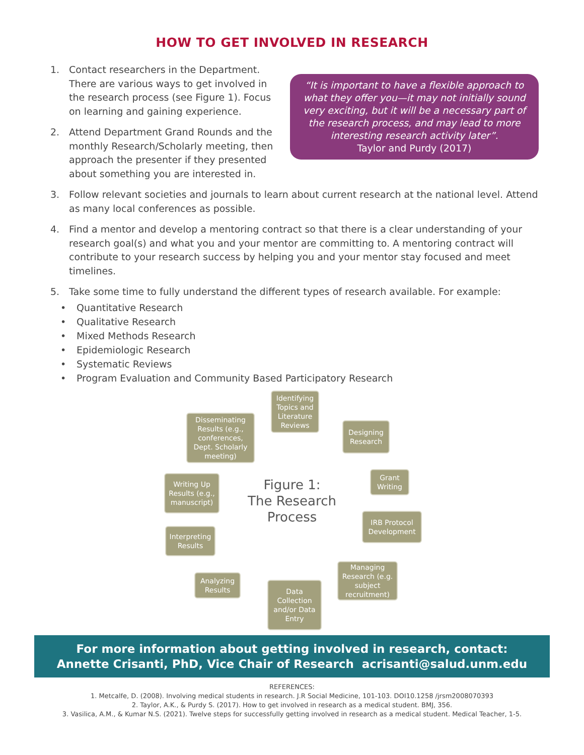HOW TO GET INVOLVED IN RESEARCH
“It is important to have a flexible approach to what they offer you—it may not initially sound very exciting, but it will be a necessary part of the research process, and may lead to more interesting research activity later”.
Taylor and Purdy (2017)
1. Contact researchers in the Department. There are various ways to get involved in the research process (see Figure 1). Focus on learning and gaining experience.
2. Attend Department Grand Rounds and the monthly Research/Scholarly meeting, then approach the presenter if they presented about something you are interested in.
3. Follow relevant societies and journals to learn about current research at the national level. Attend as many local conferences as possible.
4. Find a mentor and develop a mentoring contract so that there is a clear understanding of your research goal(s) and what you and your mentor are committing to. A mentoring contract will contribute to your research success by helping you and your mentor stay focused and meet timelines.
5. Take some time to fully understand the different types of research available. For example:
• Quantitative Research
• Qualitative Research
• Mixed Methods Research
• Epidemiologic Research
• Systematic Reviews
• Program Evaluation and Community Based Participatory Research
Identifying Topics and Literature Reviews
Designing Research
Grant Writing
IRB Protocol Development
Managing Research (e.g. subject recruitment)
Data Collection and/or Data Entry
Analyzing Results
Interpreting Results
Writing Up Results (e.g., manuscript)
Disseminating Results (e.g., conferences, Dept. Scholarly meeting)
Figure 1:
The Research Process
For more information about getting involved in research, contact:
Annette Crisanti, PhD, Vice Chair of Research acrisanti@salud.unm.edu
REFERENCES:
1. Metcalfe, D. (2008). Involving medical students in research. J.R Social Medicine, 101-103. DOI10.1258 /jrsm2008070393
2. Taylor, A.K., & Purdy S. (2017). How to get involved in research as a medical student. BMJ, 356.
3. Vasilica, A.M., & Kumar N.S. (2021). Twelve steps for successfully getting involved in research as a medical student. Medical Teacher, 1-5.